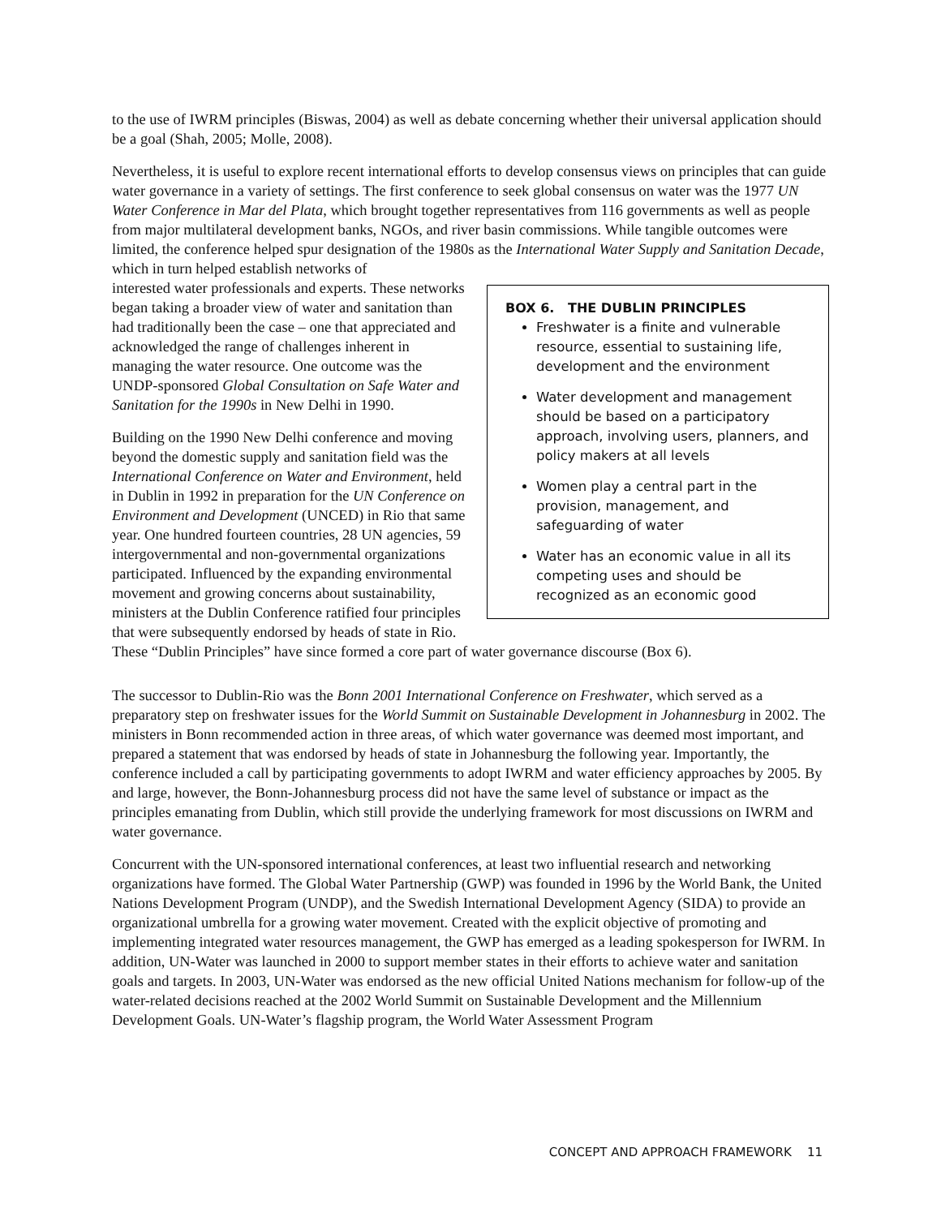to the use of IWRM principles (Biswas, 2004) as well as debate concerning whether their universal application should be a goal (Shah, 2005; Molle, 2008).
Nevertheless, it is useful to explore recent international efforts to develop consensus views on principles that can guide water governance in a variety of settings. The first conference to seek global consensus on water was the 1977 UN Water Conference in Mar del Plata, which brought together representatives from 116 governments as well as people from major multilateral development banks, NGOs, and river basin commissions. While tangible outcomes were limited, the conference helped spur designation of the 1980s as the International Water Supply and Sanitation Decade, which in turn helped establish networks of
BOX 6. THE DUBLIN PRINCIPLES
Freshwater is a finite and vulnerable resource, essential to sustaining life, development and the environment
Water development and management should be based on a participatory approach, involving users, planners, and policy makers at all levels
Women play a central part in the provision, management, and safeguarding of water
Water has an economic value in all its competing uses and should be recognized as an economic good
interested water professionals and experts. These networks began taking a broader view of water and sanitation than had traditionally been the case – one that appreciated and acknowledged the range of challenges inherent in managing the water resource. One outcome was the UNDP-sponsored Global Consultation on Safe Water and Sanitation for the 1990s in New Delhi in 1990.
Building on the 1990 New Delhi conference and moving beyond the domestic supply and sanitation field was the International Conference on Water and Environment, held in Dublin in 1992 in preparation for the UN Conference on Environment and Development (UNCED) in Rio that same year. One hundred fourteen countries, 28 UN agencies, 59 intergovernmental and non-governmental organizations participated. Influenced by the expanding environmental movement and growing concerns about sustainability, ministers at the Dublin Conference ratified four principles that were subsequently endorsed by heads of state in Rio. These “Dublin Principles” have since formed a core part of water governance discourse (Box 6).
The successor to Dublin-Rio was the Bonn 2001 International Conference on Freshwater, which served as a preparatory step on freshwater issues for the World Summit on Sustainable Development in Johannesburg in 2002. The ministers in Bonn recommended action in three areas, of which water governance was deemed most important, and prepared a statement that was endorsed by heads of state in Johannesburg the following year. Importantly, the conference included a call by participating governments to adopt IWRM and water efficiency approaches by 2005. By and large, however, the Bonn-Johannesburg process did not have the same level of substance or impact as the principles emanating from Dublin, which still provide the underlying framework for most discussions on IWRM and water governance.
Concurrent with the UN-sponsored international conferences, at least two influential research and networking organizations have formed. The Global Water Partnership (GWP) was founded in 1996 by the World Bank, the United Nations Development Program (UNDP), and the Swedish International Development Agency (SIDA) to provide an organizational umbrella for a growing water movement. Created with the explicit objective of promoting and implementing integrated water resources management, the GWP has emerged as a leading spokesperson for IWRM. In addition, UN-Water was launched in 2000 to support member states in their efforts to achieve water and sanitation goals and targets. In 2003, UN-Water was endorsed as the new official United Nations mechanism for follow-up of the water-related decisions reached at the 2002 World Summit on Sustainable Development and the Millennium Development Goals. UN-Water’s flagship program, the World Water Assessment Program
CONCEPT AND APPROACH FRAMEWORK 11